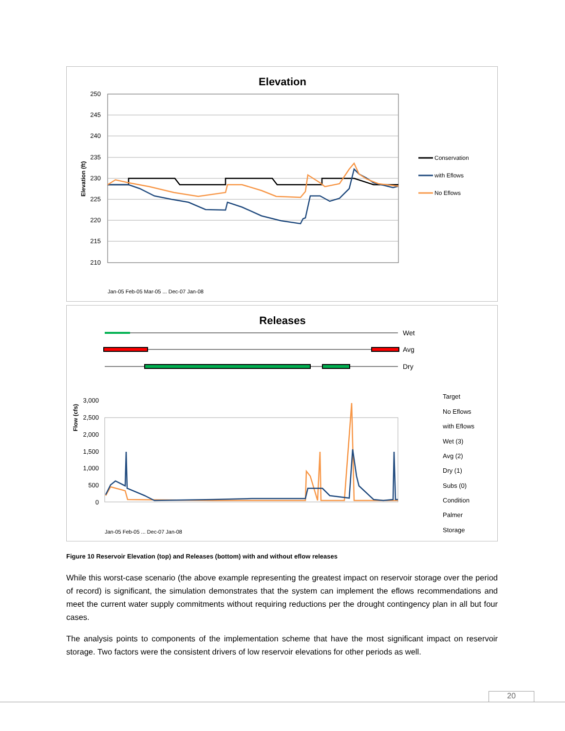Elevation
250
245
240
235
230
225
220
215
210
Elevation (ft)
Conservation
with Eflows
No Eflows
Jan-05 Feb-05 Mar-05 ... Dec-07 Jan-08
Releases
Wet
Avg
Dry
3,000
2,500
2,000
1,500
1,000
500
0
Flow (cfs)
Target
No Eflows
with Eflows
Wet (3)
Avg (2)
Dry (1)
Subs (0)
Condition
Palmer
Storage
Jan-05 Feb-05 ... Dec-07 Jan-08
Figure 10 Reservoir Elevation (top) and Releases (bottom) with and without eflow releases
While this worst-case scenario (the above example representing the greatest impact on reservoir storage over the period of record) is significant, the simulation demonstrates that the system can implement the eflows recommendations and meet the current water supply commitments without requiring reductions per the drought contingency plan in all but four cases.
The analysis points to components of the implementation scheme that have the most significant impact on reservoir storage. Two factors were the consistent drivers of low reservoir elevations for other periods as well.
20